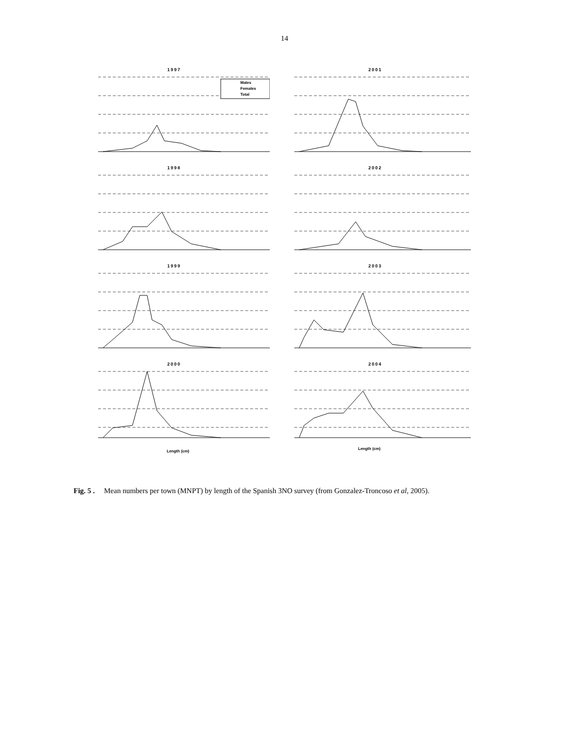14
1997
Males
Females
Total
2001
1998
2002
1999
2003
2000
Length (cm)
2004
Length (cm)
Fig. 5 . Mean numbers per town (MNPT) by length of the Spanish 3NO survey (from Gonzalez-Troncoso et al, 2005).